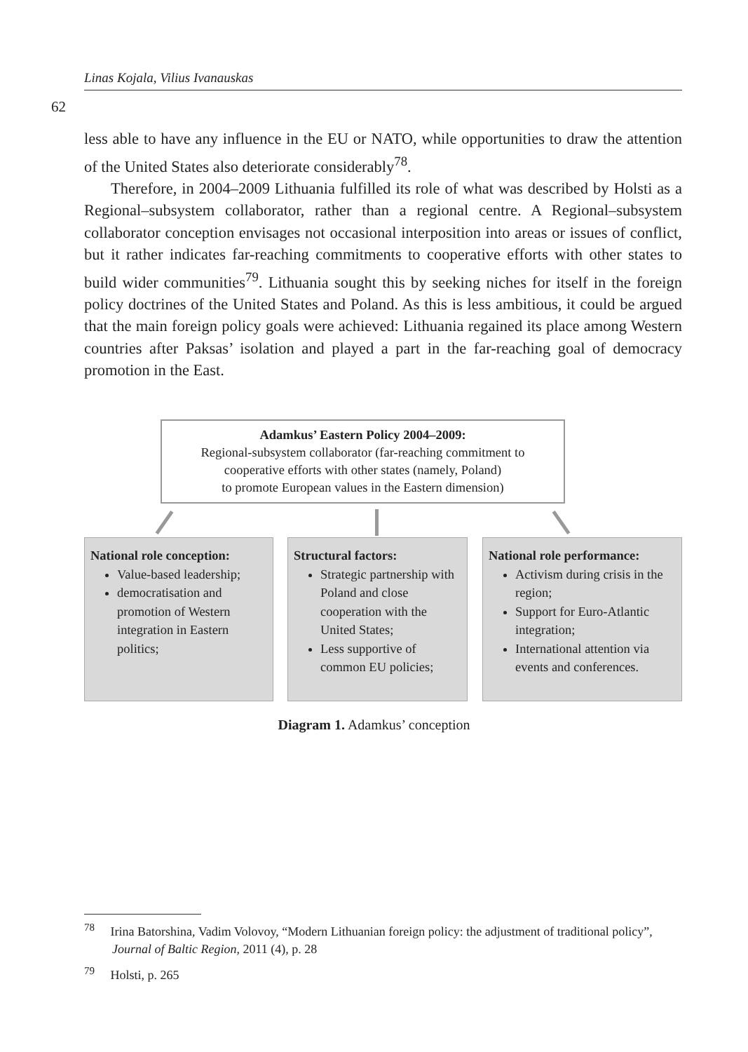Linas Kojala, Vilius Ivanauskas
62
less able to have any influence in the EU or NATO, while opportunities to draw the attention of the United States also deteriorate considerably<sup>78</sup>.
Therefore, in 2004–2009 Lithuania fulfilled its role of what was described by Holsti as a Regional–subsystem collaborator, rather than a regional centre. A Regional–subsystem collaborator conception envisages not occasional interposition into areas or issues of conflict, but it rather indicates far-reaching commitments to cooperative efforts with other states to build wider communities<sup>79</sup>. Lithuania sought this by seeking niches for itself in the foreign policy doctrines of the United States and Poland. As this is less ambitious, it could be argued that the main foreign policy goals were achieved: Lithuania regained its place among Western countries after Paksas’ isolation and played a part in the far-reaching goal of democracy promotion in the East.
Adamkus’ Eastern Policy 2004–2009:
Regional-subsystem collaborator (far-reaching commitment to
cooperative efforts with other states (namely, Poland)
to promote European values in the Eastern dimension)
National role conception:
Value-based leadership;
democratisation and promotion of Western integration in Eastern politics;
Structural factors:
Strategic partnership with Poland and close cooperation with the United States;
Less supportive of common EU policies;
National role performance:
Activism during crisis in the region;
Support for Euro-Atlantic integration;
International attention via events and conferences.
Diagram 1. Adamkus’ conception
<sup>78</sup> Irina Batorshina, Vadim Volovoy, “Modern Lithuanian foreign policy: the adjustment of traditional policy”, Journal of Baltic Region, 2011 (4), p. 28
<sup>79</sup> Holsti, p. 265